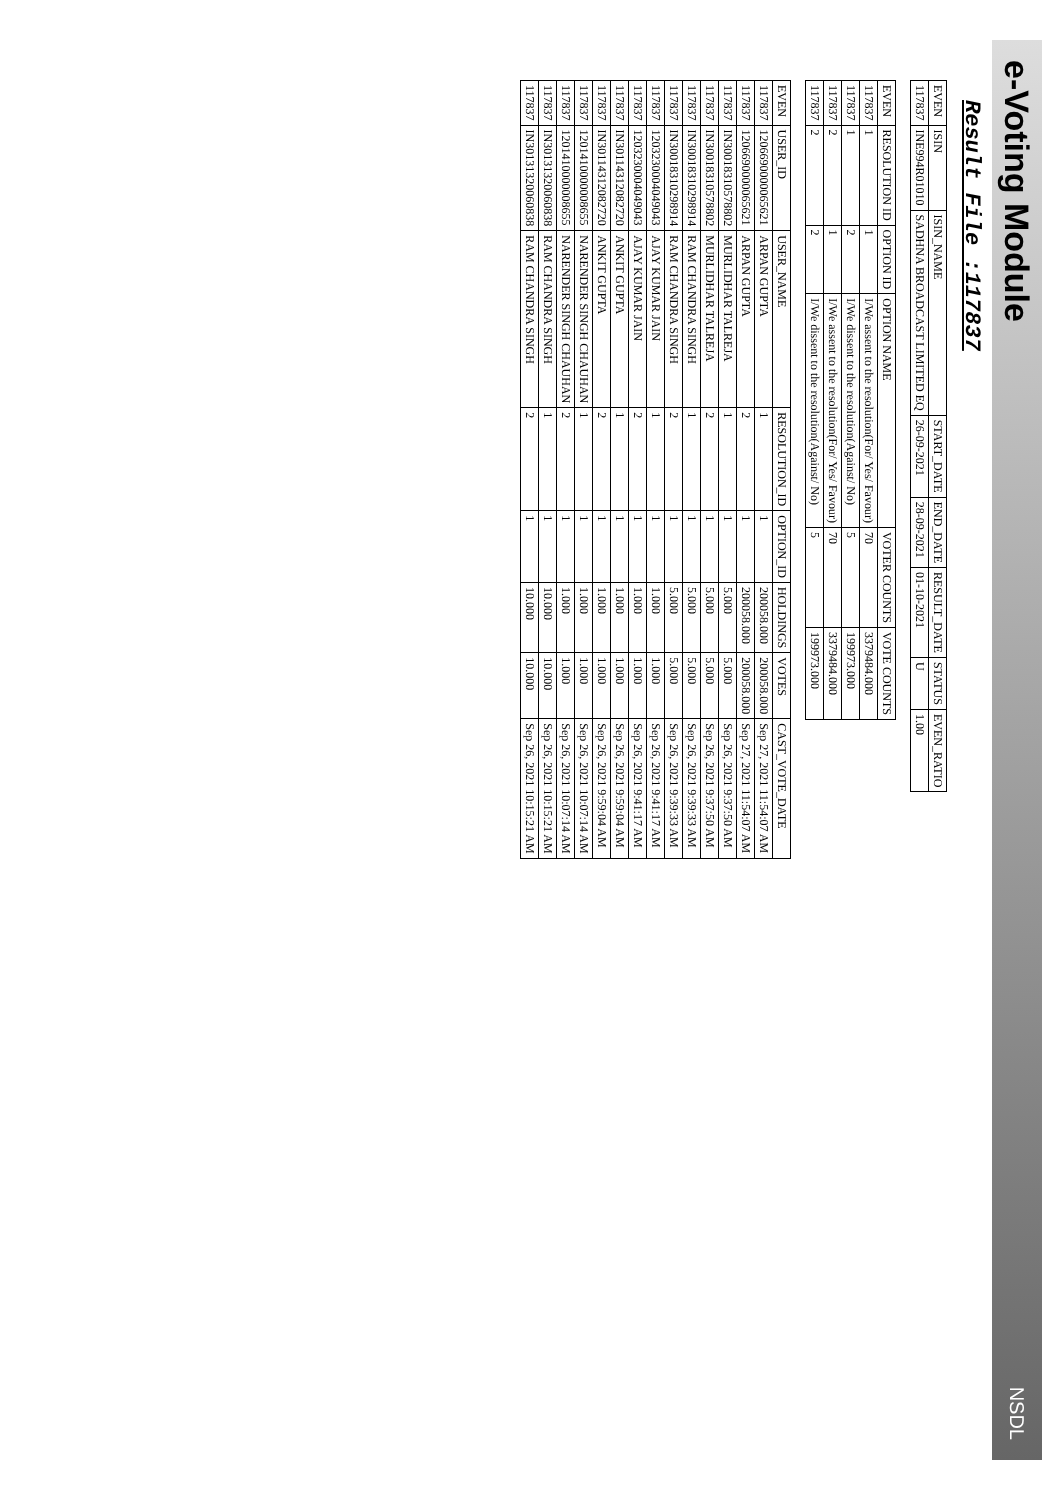e-Voting Module
NSDL
Result File :117837
| EVEN | ISIN | ISIN_NAME | START_DATE | END_DATE | RESULT_DATE | STATUS | EVEN_RATIO |
| --- | --- | --- | --- | --- | --- | --- | --- |
| 117837 | INE994R01010 | SADHNA BROADCAST LIMITED EQ | 26-09-2021 | 28-09-2021 | 01-10-2021 | U | 1.00 |
| EVEN | RESOLUTION ID | OPTION ID | OPTION NAME | VOTER COUNTS | VOTE COUNTS |
| --- | --- | --- | --- | --- | --- |
| 117837 | 1 | 1 | I/We assent to the resolution(For/ Yes/ Favour) | 70 | 3379484.000 |
| 117837 | 1 | 2 | I/We dissent to the resolution(Against/ No) | 5 | 199973.000 |
| 117837 | 2 | 1 | I/We assent to the resolution(For/ Yes/ Favour) | 70 | 3379484.000 |
| 117837 | 2 | 2 | I/We dissent to the resolution(Against/ No) | 5 | 199973.000 |
| EVEN | USER_ID | USER_NAME | RESOLUTION_ID | OPTION_ID | HOLDINGS | VOTES | CAST_VOTE_DATE |
| --- | --- | --- | --- | --- | --- | --- | --- |
| 117837 | 1206690000065621 | ARPAN GUPTA | 1 | 1 | 200058.000 | 200058.000 | Sep 27, 2021 11:54:07 AM |
| 117837 | 1206690000065621 | ARPAN GUPTA | 2 | 1 | 200058.000 | 200058.000 | Sep 27, 2021 11:54:07 AM |
| 117837 | IN30018310578802 | MURLIDHAR TALREJA | 1 | 1 | 5.000 | 5.000 | Sep 26, 2021 9:37:50 AM |
| 117837 | IN30018310578802 | MURLIDHAR TALREJA | 2 | 1 | 5.000 | 5.000 | Sep 26, 2021 9:37:50 AM |
| 117837 | IN30018310298914 | RAM CHANDRA SINGH | 1 | 1 | 5.000 | 5.000 | Sep 26, 2021 9:39:33 AM |
| 117837 | IN30018310298914 | RAM CHANDRA SINGH | 2 | 1 | 5.000 | 5.000 | Sep 26, 2021 9:39:33 AM |
| 117837 | 1203230004049043 | AJAY KUMAR JAIN | 1 | 1 | 1.000 | 1.000 | Sep 26, 2021 9:41:17 AM |
| 117837 | 1203230004049043 | AJAY KUMAR JAIN | 2 | 1 | 1.000 | 1.000 | Sep 26, 2021 9:41:17 AM |
| 117837 | IN30114312082720 | ANKIT GUPTA | 1 | 1 | 1.000 | 1.000 | Sep 26, 2021 9:59:04 AM |
| 117837 | IN30114312082720 | ANKIT GUPTA | 2 | 1 | 1.000 | 1.000 | Sep 26, 2021 9:59:04 AM |
| 117837 | 1201410000008655 | NARENDER SINGH CHAUHAN | 1 | 1 | 1.000 | 1.000 | Sep 26, 2021 10:07:14 AM |
| 117837 | 1201410000008655 | NARENDER SINGH CHAUHAN | 2 | 1 | 1.000 | 1.000 | Sep 26, 2021 10:07:14 AM |
| 117837 | IN30131320060838 | RAM CHANDRA SINGH | 1 | 1 | 10.000 | 10.000 | Sep 26, 2021 10:15:21 AM |
| 117837 | IN30131320060838 | RAM CHANDRA SINGH | 2 | 1 | 10.000 | 10.000 | Sep 26, 2021 10:15:21 AM |